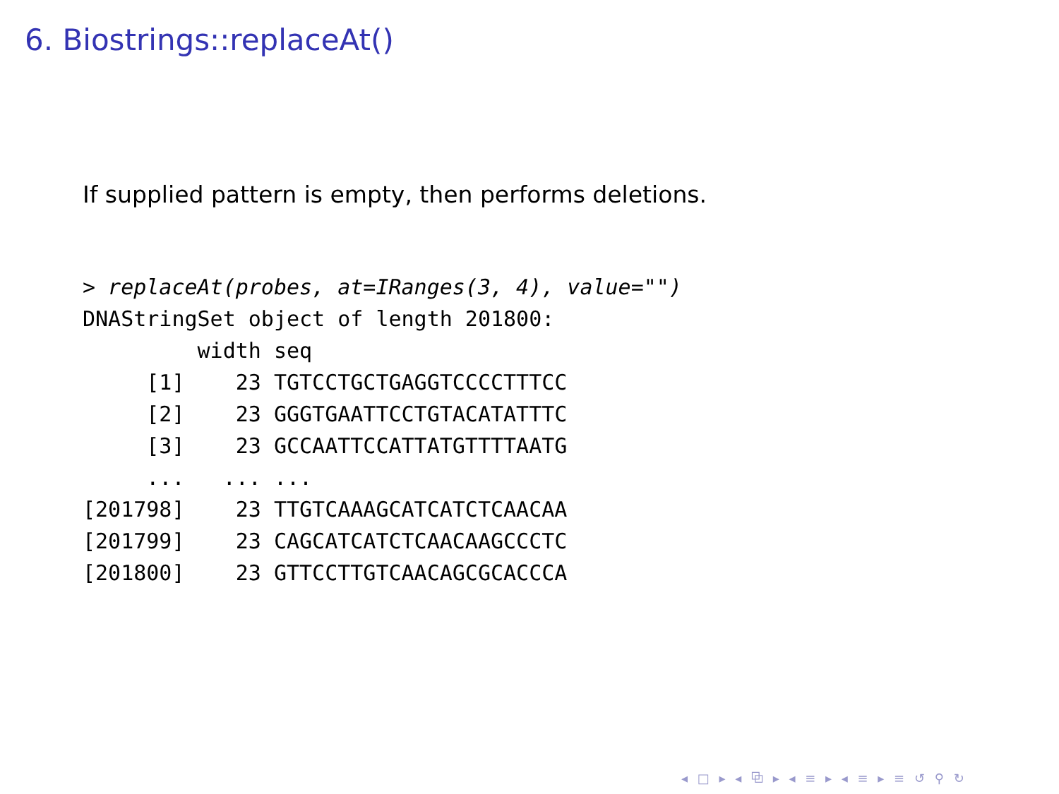6. Biostrings::replaceAt()
If supplied pattern is empty, then performs deletions.
> replaceAt(probes, at=IRanges(3, 4), value="")
DNAStringSet object of length 201800:
         width seq
     [1]    23 TGTCCTGCTGAGGTCCCCTTTCC
     [2]    23 GGGTGAATTCCTGTACATATTTC
     [3]    23 GCCAATTCCATTATGTTTTAATG
     ...   ... ...
[201798]    23 TTGTCAAAGCATCATCTCAACAA
[201799]    23 CAGCATCATCTCAACAAGCCCTC
[201800]    23 GTTCCTTGTCAACAGCGCACCCA
◂ □ ▸ ◂ ⧉ ▸ ◂ ≡ ▸ ◂ ≡ ▸ ≡ ↺ ⚲ ↻